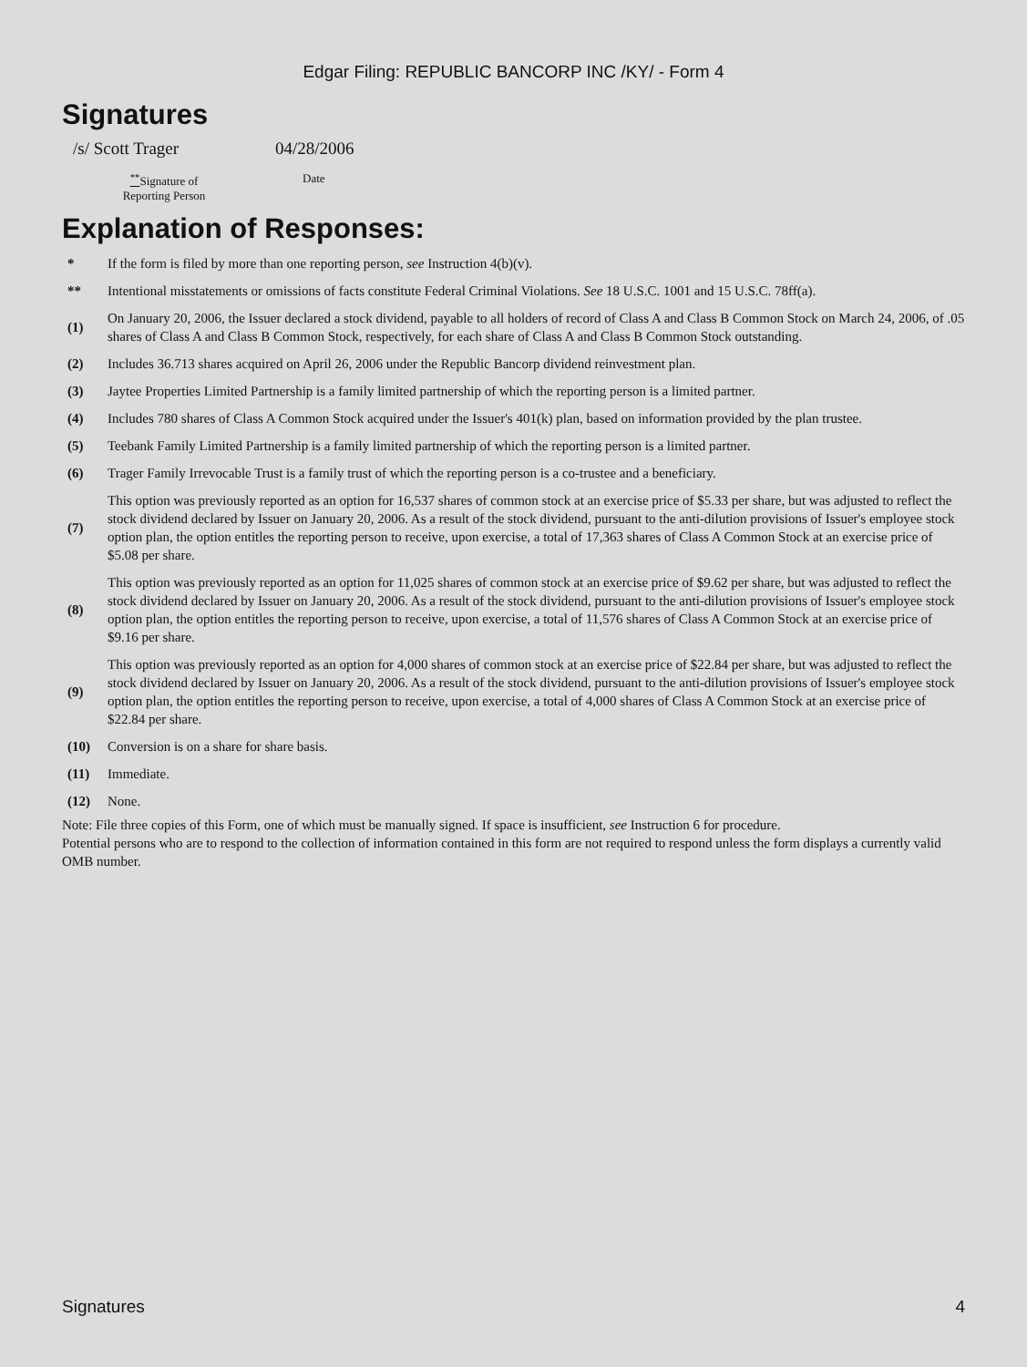Edgar Filing: REPUBLIC BANCORP INC /KY/ - Form 4
Signatures
| /s/ Scott Trager | 04/28/2006 |
| <sup>**</sup> Signature of Reporting Person | Date |
Explanation of Responses:
| * | If the form is filed by more than one reporting person, see Instruction 4(b)(v). |
| ** | Intentional misstatements or omissions of facts constitute Federal Criminal Violations. See 18 U.S.C. 1001 and 15 U.S.C. 78ff(a). |
| (1) | On January 20, 2006, the Issuer declared a stock dividend, payable to all holders of record of Class A and Class B Common Stock on March 24, 2006, of .05 shares of Class A and Class B Common Stock, respectively, for each share of Class A and Class B Common Stock outstanding. |
| (2) | Includes 36.713 shares acquired on April 26, 2006 under the Republic Bancorp dividend reinvestment plan. |
| (3) | Jaytee Properties Limited Partnership is a family limited partnership of which the reporting person is a limited partner. |
| (4) | Includes 780 shares of Class A Common Stock acquired under the Issuer's 401(k) plan, based on information provided by the plan trustee. |
| (5) | Teebank Family Limited Partnership is a family limited partnership of which the reporting person is a limited partner. |
| (6) | Trager Family Irrevocable Trust is a family trust of which the reporting person is a co-trustee and a beneficiary. |
| (7) | This option was previously reported as an option for 16,537 shares of common stock at an exercise price of $5.33 per share, but was adjusted to reflect the stock dividend declared by Issuer on January 20, 2006. As a result of the stock dividend, pursuant to the anti-dilution provisions of Issuer's employee stock option plan, the option entitles the reporting person to receive, upon exercise, a total of 17,363 shares of Class A Common Stock at an exercise price of $5.08 per share. |
| (8) | This option was previously reported as an option for 11,025 shares of common stock at an exercise price of $9.62 per share, but was adjusted to reflect the stock dividend declared by Issuer on January 20, 2006. As a result of the stock dividend, pursuant to the anti-dilution provisions of Issuer's employee stock option plan, the option entitles the reporting person to receive, upon exercise, a total of 11,576 shares of Class A Common Stock at an exercise price of $9.16 per share. |
| (9) | This option was previously reported as an option for 4,000 shares of common stock at an exercise price of $22.84 per share, but was adjusted to reflect the stock dividend declared by Issuer on January 20, 2006. As a result of the stock dividend, pursuant to the anti-dilution provisions of Issuer's employee stock option plan, the option entitles the reporting person to receive, upon exercise, a total of 4,000 shares of Class A Common Stock at an exercise price of $22.84 per share. |
| (10) | Conversion is on a share for share basis. |
| (11) | Immediate. |
| (12) | None. |
Note: File three copies of this Form, one of which must be manually signed. If space is insufficient, see Instruction 6 for procedure.
Potential persons who are to respond to the collection of information contained in this form are not required to respond unless the form displays a currently valid OMB number.
Signatures 4